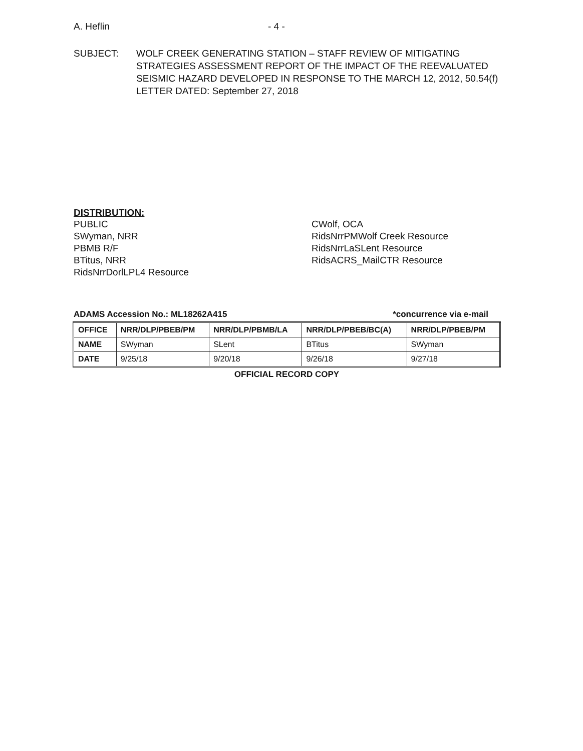A. Heflin - 4 -
SUBJECT: WOLF CREEK GENERATING STATION – STAFF REVIEW OF MITIGATING STRATEGIES ASSESSMENT REPORT OF THE IMPACT OF THE REEVALUATED SEISMIC HAZARD DEVELOPED IN RESPONSE TO THE MARCH 12, 2012, 50.54(f) LETTER DATED: September 27, 2018
DISTRIBUTION:
PUBLIC
SWyman, NRR
PBMB R/F
BTitus, NRR
RidsNrrDorlLPL4 Resource
CWolf, OCA
RidsNrrPMWolf Creek Resource
RidsNrrLaSLent Resource
RidsACRS_MailCTR Resource
ADAMS Accession No.: ML18262A415 *concurrence via e-mail
| OFFICE | NRR/DLP/PBEB/PM | NRR/DLP/PBMB/LA | NRR/DLP/PBEB/BC(A) | NRR/DLP/PBEB/PM |
| --- | --- | --- | --- | --- |
| NAME | SWyman | SLent | BTitus | SWyman |
| DATE | 9/25/18 | 9/20/18 | 9/26/18 | 9/27/18 |
OFFICIAL RECORD COPY